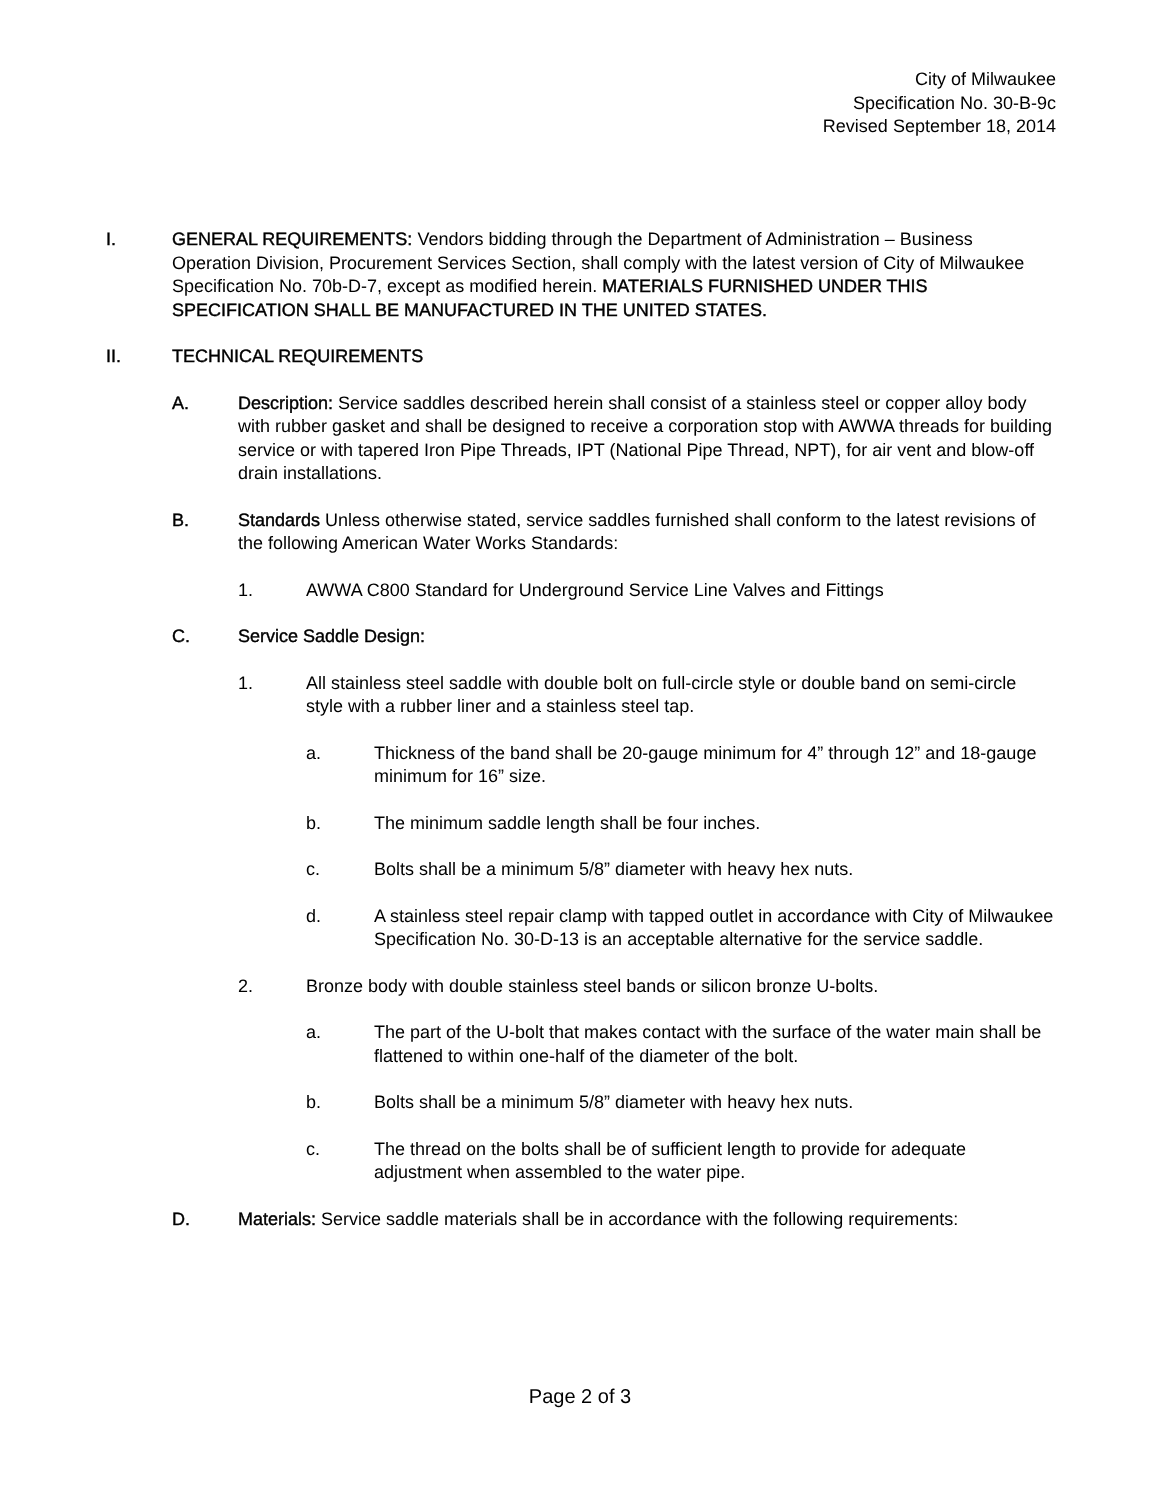City of Milwaukee
Specification No. 30-B-9c
Revised September 18, 2014
I. GENERAL REQUIREMENTS: Vendors bidding through the Department of Administration – Business Operation Division, Procurement Services Section, shall comply with the latest version of City of Milwaukee Specification No. 70b-D-7, except as modified herein. MATERIALS FURNISHED UNDER THIS SPECIFICATION SHALL BE MANUFACTURED IN THE UNITED STATES.
II. TECHNICAL REQUIREMENTS
A. Description: Service saddles described herein shall consist of a stainless steel or copper alloy body with rubber gasket and shall be designed to receive a corporation stop with AWWA threads for building service or with tapered Iron Pipe Threads, IPT (National Pipe Thread, NPT), for air vent and blow-off drain installations.
B. Standards Unless otherwise stated, service saddles furnished shall conform to the latest revisions of the following American Water Works Standards:
1. AWWA C800 Standard for Underground Service Line Valves and Fittings
C. Service Saddle Design:
1. All stainless steel saddle with double bolt on full-circle style or double band on semi-circle style with a rubber liner and a stainless steel tap.
a. Thickness of the band shall be 20-gauge minimum for 4” through 12” and 18-gauge minimum for 16” size.
b. The minimum saddle length shall be four inches.
c. Bolts shall be a minimum 5/8” diameter with heavy hex nuts.
d. A stainless steel repair clamp with tapped outlet in accordance with City of Milwaukee Specification No. 30-D-13 is an acceptable alternative for the service saddle.
2. Bronze body with double stainless steel bands or silicon bronze U-bolts.
a. The part of the U-bolt that makes contact with the surface of the water main shall be flattened to within one-half of the diameter of the bolt.
b. Bolts shall be a minimum 5/8” diameter with heavy hex nuts.
c. The thread on the bolts shall be of sufficient length to provide for adequate adjustment when assembled to the water pipe.
D. Materials: Service saddle materials shall be in accordance with the following requirements:
Page 2 of 3